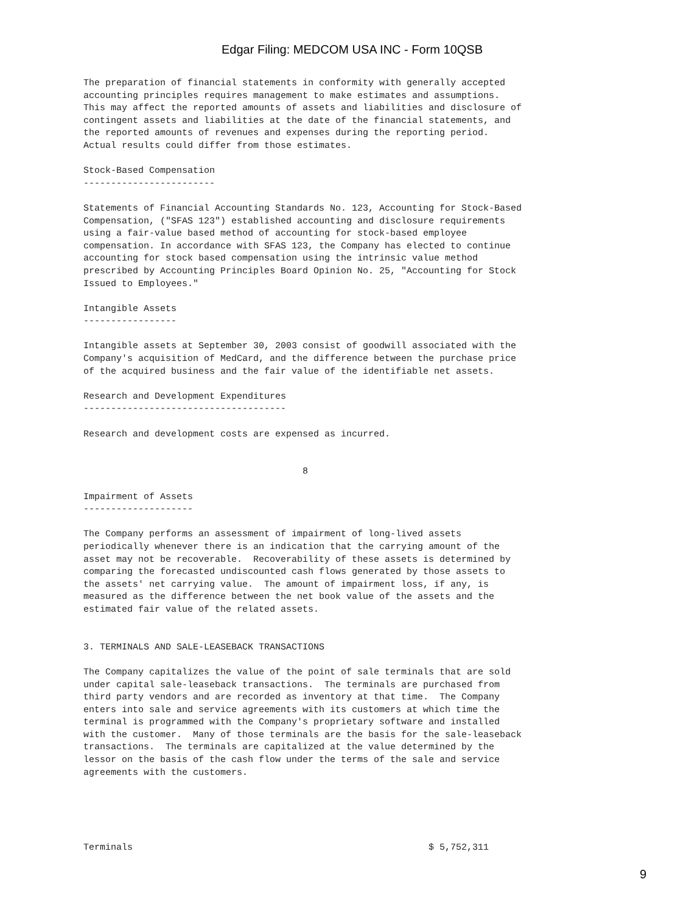Edgar Filing: MEDCOM USA INC - Form 10QSB
The preparation of financial statements in conformity with generally accepted
accounting principles requires management to make estimates and assumptions.
This may affect the reported amounts of assets and liabilities and disclosure of
contingent assets and liabilities at the date of the financial statements, and
the reported amounts of revenues and expenses during the reporting period.
Actual results could differ from those estimates.

Stock-Based Compensation
------------------------

Statements of Financial Accounting Standards No. 123, Accounting for Stock-Based
Compensation, ("SFAS 123") established accounting and disclosure requirements
using a fair-value based method of accounting for stock-based employee
compensation. In accordance with SFAS 123, the Company has elected to continue
accounting for stock based compensation using the intrinsic value method
prescribed by Accounting Principles Board Opinion No. 25, "Accounting for Stock
Issued to Employees."

Intangible Assets
-----------------

Intangible assets at September 30, 2003 consist of goodwill associated with the
Company's acquisition of MedCard, and the difference between the purchase price
of the acquired business and the fair value of the identifiable net assets.

Research and Development Expenditures
-------------------------------------

Research and development costs are expensed as incurred.


                                        8

Impairment of Assets
--------------------

The Company performs an assessment of impairment of long-lived assets
periodically whenever there is an indication that the carrying amount of the
asset may not be recoverable.  Recoverability of these assets is determined by
comparing the forecasted undiscounted cash flows generated by those assets to
the assets' net carrying value.  The amount of impairment loss, if any, is
measured as the difference between the net book value of the assets and the
estimated fair value of the related assets.


3. TERMINALS AND SALE-LEASEBACK TRANSACTIONS

The Company capitalizes the value of the point of sale terminals that are sold
under capital sale-leaseback transactions.  The terminals are purchased from
third party vendors and are recorded as inventory at that time.  The Company
enters into sale and service agreements with its customers at which time the
terminal is programmed with the Company's proprietary software and installed
with the customer.  Many of those terminals are the basis for the sale-leaseback
transactions.  The terminals are capitalized at the value determined by the
lessor on the basis of the cash flow under the terms of the sale and service
agreements with the customers.





Terminals                                                      $ 5,752,311
9